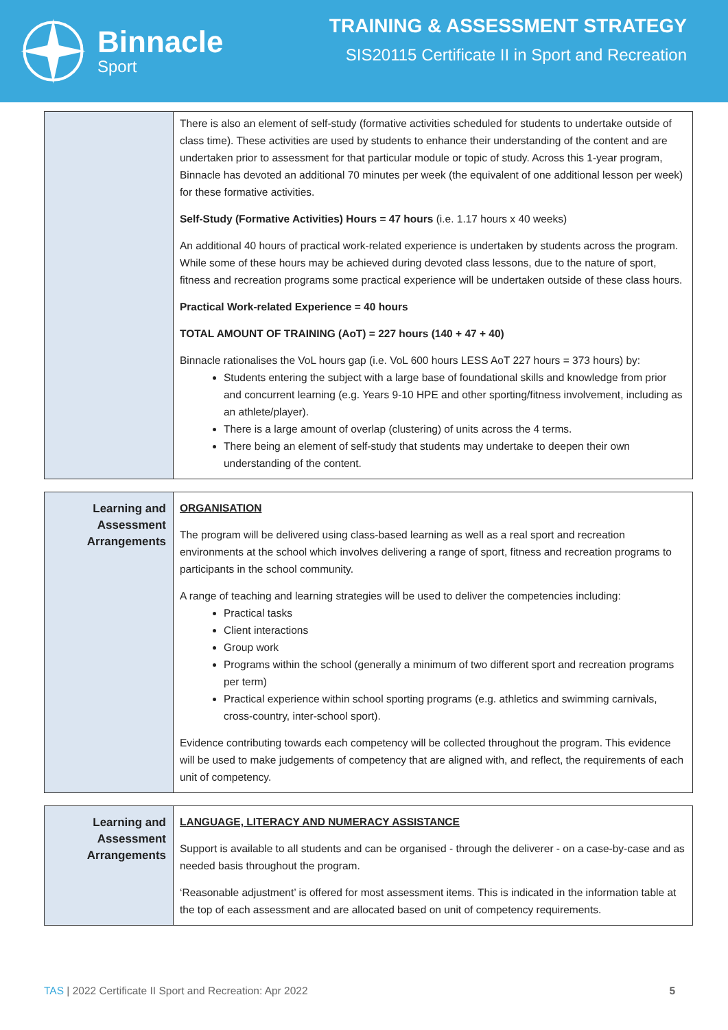Binnacle
Sport
TRAINING & ASSESSMENT STRATEGY
SIS20115 Certificate II in Sport and Recreation
| | There is also an element of self-study (formative activities scheduled for students to undertake outside of class time). These activities are used by students to enhance their understanding of the content and are undertaken prior to assessment for that particular module or topic of study. Across this 1-year program, Binnacle has devoted an additional 70 minutes per week (the equivalent of one additional lesson per week) for these formative activities. Self-Study (Formative Activities) Hours = 47 hours (i.e. 1.17 hours x 40 weeks) An additional 40 hours of practical work-related experience is undertaken by students across the program. While some of these hours may be achieved during devoted class lessons, due to the nature of sport, fitness and recreation programs some practical experience will be undertaken outside of these class hours. Practical Work-related Experience = 40 hours TOTAL AMOUNT OF TRAINING (AoT) = 227 hours (140 + 47 + 40) Binnacle rationalises the VoL hours gap (i.e. VoL 600 hours LESS AoT 227 hours = 373 hours) by: Students entering the subject with a large base of foundational skills and knowledge from prior and concurrent learning (e.g. Years 9-10 HPE and other sporting/fitness involvement, including as an athlete/player). There is a large amount of overlap (clustering) of units across the 4 terms. There being an element of self-study that students may undertake to deepen their own understanding of the content. |
| Learning and Assessment Arrangements | ORGANISATION The program will be delivered using class-based learning as well as a real sport and recreation environments at the school which involves delivering a range of sport, fitness and recreation programs to participants in the school community. A range of teaching and learning strategies will be used to deliver the competencies including: Practical tasks Client interactions Group work Programs within the school (generally a minimum of two different sport and recreation programs per term) Practical experience within school sporting programs (e.g. athletics and swimming carnivals, cross-country, inter-school sport). Evidence contributing towards each competency will be collected throughout the program. This evidence will be used to make judgements of competency that are aligned with, and reflect, the requirements of each unit of competency. |
| Learning and Assessment Arrangements | LANGUAGE, LITERACY AND NUMERACY ASSISTANCE Support is available to all students and can be organised - through the deliverer - on a case-by-case and as needed basis throughout the program. ‘Reasonable adjustment’ is offered for most assessment items. This is indicated in the information table at the top of each assessment and are allocated based on unit of competency requirements. |
TAS | 2022 Certificate II Sport and Recreation: Apr 2022 5